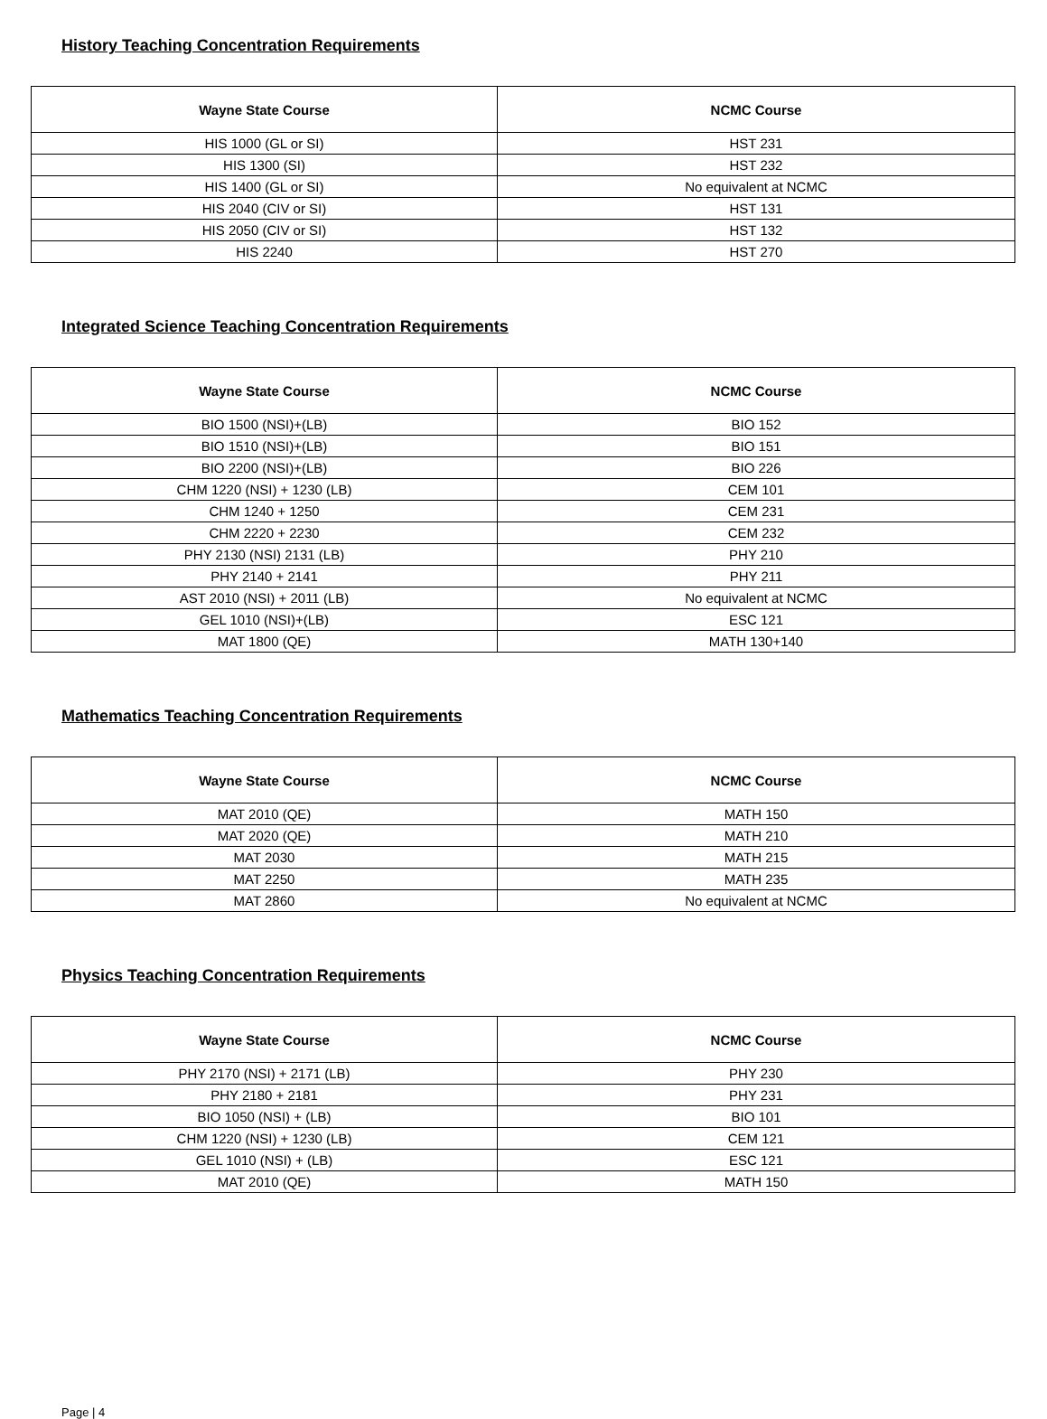History Teaching Concentration Requirements
| Wayne State Course | NCMC Course |
| --- | --- |
| HIS 1000 (GL or SI) | HST 231 |
| HIS 1300 (SI) | HST 232 |
| HIS 1400 (GL or SI) | No equivalent at NCMC |
| HIS 2040 (CIV or SI) | HST 131 |
| HIS 2050 (CIV or SI) | HST 132 |
| HIS 2240 | HST 270 |
Integrated Science Teaching Concentration Requirements
| Wayne State Course | NCMC Course |
| --- | --- |
| BIO 1500 (NSI)+(LB) | BIO 152 |
| BIO 1510 (NSI)+(LB) | BIO 151 |
| BIO 2200 (NSI)+(LB) | BIO 226 |
| CHM 1220 (NSI) + 1230 (LB) | CEM 101 |
| CHM 1240 + 1250 | CEM 231 |
| CHM 2220 + 2230 | CEM 232 |
| PHY 2130 (NSI) 2131 (LB) | PHY 210 |
| PHY 2140 + 2141 | PHY 211 |
| AST 2010 (NSI) + 2011 (LB) | No equivalent at NCMC |
| GEL 1010 (NSI)+(LB) | ESC 121 |
| MAT 1800 (QE) | MATH 130+140 |
Mathematics Teaching Concentration Requirements
| Wayne State Course | NCMC Course |
| --- | --- |
| MAT 2010 (QE) | MATH 150 |
| MAT 2020 (QE) | MATH 210 |
| MAT 2030 | MATH 215 |
| MAT 2250 | MATH 235 |
| MAT 2860 | No equivalent at NCMC |
Physics Teaching Concentration Requirements
| Wayne State Course | NCMC Course |
| --- | --- |
| PHY 2170 (NSI) + 2171 (LB) | PHY 230 |
| PHY 2180 + 2181 | PHY 231 |
| BIO 1050 (NSI) + (LB) | BIO 101 |
| CHM 1220 (NSI) + 1230 (LB) | CEM 121 |
| GEL 1010 (NSI) + (LB) | ESC 121 |
| MAT 2010 (QE) | MATH 150 |
Page | 4